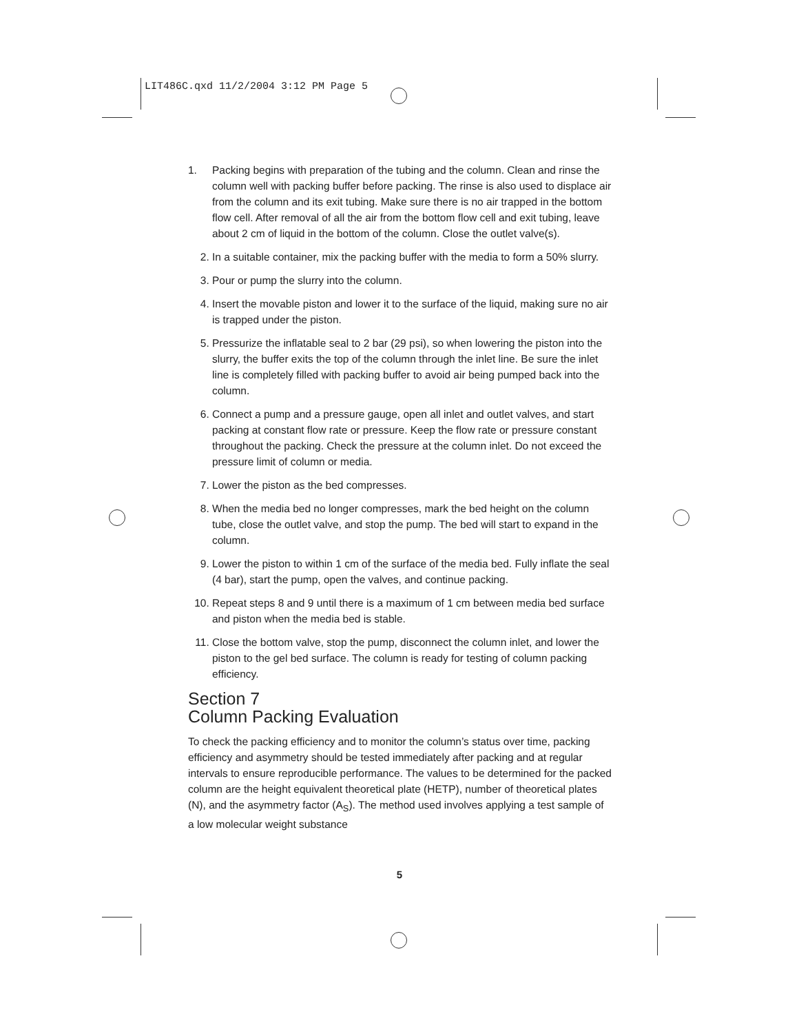LIT486C.qxd 11/2/2004 3:12 PM Page 5
1. Packing begins with preparation of the tubing and the column. Clean and rinse the column well with packing buffer before packing. The rinse is also used to displace air from the column and its exit tubing. Make sure there is no air trapped in the bottom flow cell. After removal of all the air from the bottom flow cell and exit tubing, leave about 2 cm of liquid in the bottom of the column. Close the outlet valve(s).
2. In a suitable container, mix the packing buffer with the media to form a 50% slurry.
3. Pour or pump the slurry into the column.
4. Insert the movable piston and lower it to the surface of the liquid, making sure no air is trapped under the piston.
5. Pressurize the inflatable seal to 2 bar (29 psi), so when lowering the piston into the slurry, the buffer exits the top of the column through the inlet line. Be sure the inlet line is completely filled with packing buffer to avoid air being pumped back into the column.
6. Connect a pump and a pressure gauge, open all inlet and outlet valves, and start packing at constant flow rate or pressure. Keep the flow rate or pressure constant throughout the packing. Check the pressure at the column inlet. Do not exceed the pressure limit of column or media.
7. Lower the piston as the bed compresses.
8. When the media bed no longer compresses, mark the bed height on the column tube, close the outlet valve, and stop the pump. The bed will start to expand in the column.
9. Lower the piston to within 1 cm of the surface of the media bed. Fully inflate the seal (4 bar), start the pump, open the valves, and continue packing.
10. Repeat steps 8 and 9 until there is a maximum of 1 cm between media bed surface and piston when the media bed is stable.
11. Close the bottom valve, stop the pump, disconnect the column inlet, and lower the piston to the gel bed surface. The column is ready for testing of column packing efficiency.
Section 7
Column Packing Evaluation
To check the packing efficiency and to monitor the column’s status over time, packing efficiency and asymmetry should be tested immediately after packing and at regular intervals to ensure reproducible performance. The values to be determined for the packed column are the height equivalent theoretical plate (HETP), number of theoretical plates (N), and the asymmetry factor (A<sub>S</sub>). The method used involves applying a test sample of a low molecular weight substance
5